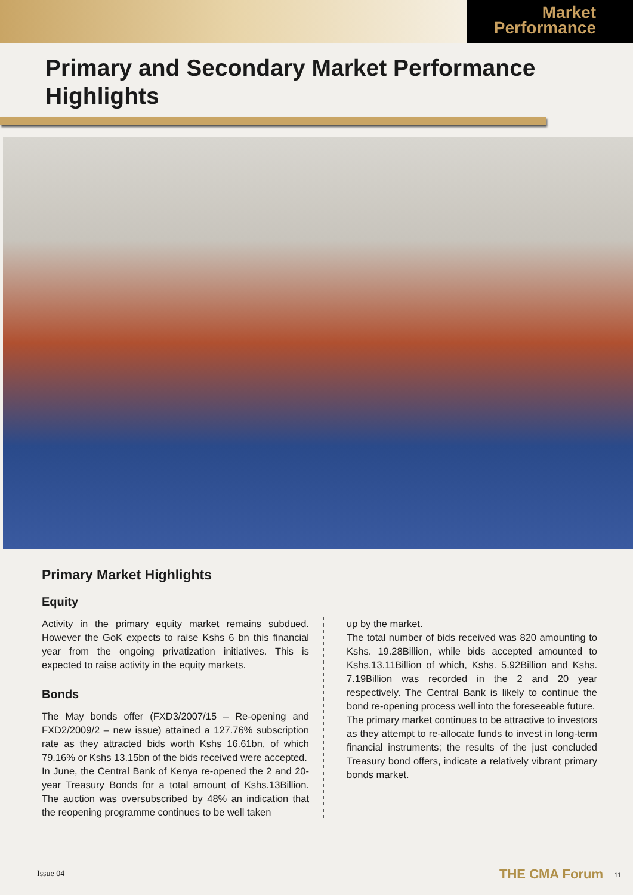Market
Performance
Primary and Secondary Market Performance
Highlights
Primary Market Highlights
Equity
Activity in the primary equity market remains subdued. However the GoK expects to raise Kshs 6 bn this financial year from the ongoing privatization initiatives. This is expected to raise activity in the equity markets.
Bonds
The May bonds offer (FXD3/2007/15 – Re-opening and FXD2/2009/2 – new issue) attained a 127.76% subscription rate as they attracted bids worth Kshs 16.61bn, of which 79.16% or Kshs 13.15bn of the bids received were accepted.
In June, the Central Bank of Kenya re-opened the 2 and 20-year Treasury Bonds for a total amount of Kshs.13Billion. The auction was oversubscribed by 48% an indication that the reopening programme continues to be well taken
up by the market.
The total number of bids received was 820 amounting to Kshs. 19.28Billion, while bids accepted amounted to Kshs.13.11Billion of which, Kshs. 5.92Billion and Kshs. 7.19Billion was recorded in the 2 and 20 year respectively. The Central Bank is likely to continue the bond re-opening process well into the foreseeable future.
The primary market continues to be attractive to investors as they attempt to re-allocate funds to invest in long-term financial instruments; the results of the just concluded Treasury bond offers, indicate a relatively vibrant primary bonds market.
Issue 04 THE CMA Forum 11